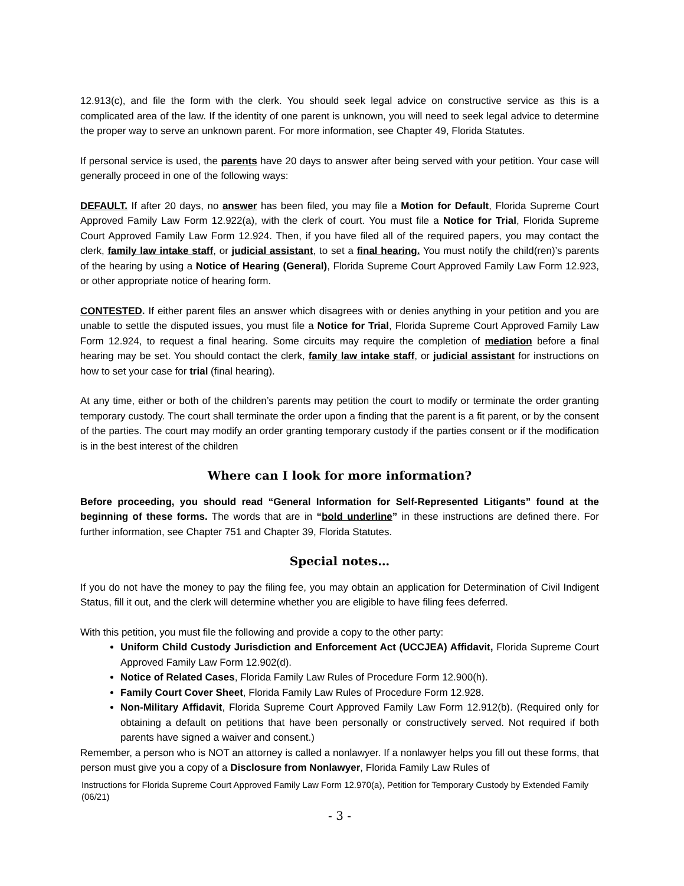12.913(c), and file the form with the clerk. You should seek legal advice on constructive service as this is a complicated area of the law. If the identity of one parent is unknown, you will need to seek legal advice to determine the proper way to serve an unknown parent. For more information, see Chapter 49, Florida Statutes.
If personal service is used, the parents have 20 days to answer after being served with your petition. Your case will generally proceed in one of the following ways:
DEFAULT. If after 20 days, no answer has been filed, you may file a Motion for Default, Florida Supreme Court Approved Family Law Form 12.922(a), with the clerk of court. You must file a Notice for Trial, Florida Supreme Court Approved Family Law Form 12.924. Then, if you have filed all of the required papers, you may contact the clerk, family law intake staff, or judicial assistant, to set a final hearing. You must notify the child(ren)’s parents of the hearing by using a Notice of Hearing (General), Florida Supreme Court Approved Family Law Form 12.923, or other appropriate notice of hearing form.
CONTESTED. If either parent files an answer which disagrees with or denies anything in your petition and you are unable to settle the disputed issues, you must file a Notice for Trial, Florida Supreme Court Approved Family Law Form 12.924, to request a final hearing. Some circuits may require the completion of mediation before a final hearing may be set. You should contact the clerk, family law intake staff, or judicial assistant for instructions on how to set your case for trial (final hearing).
At any time, either or both of the children’s parents may petition the court to modify or terminate the order granting temporary custody. The court shall terminate the order upon a finding that the parent is a fit parent, or by the consent of the parties. The court may modify an order granting temporary custody if the parties consent or if the modification is in the best interest of the children
Where can I look for more information?
Before proceeding, you should read “General Information for Self-Represented Litigants” found at the beginning of these forms. The words that are in “bold underline” in these instructions are defined there. For further information, see Chapter 751 and Chapter 39, Florida Statutes.
Special notes…
If you do not have the money to pay the filing fee, you may obtain an application for Determination of Civil Indigent Status, fill it out, and the clerk will determine whether you are eligible to have filing fees deferred.
With this petition, you must file the following and provide a copy to the other party:
Uniform Child Custody Jurisdiction and Enforcement Act (UCCJEA) Affidavit, Florida Supreme Court Approved Family Law Form 12.902(d).
Notice of Related Cases, Florida Family Law Rules of Procedure Form 12.900(h).
Family Court Cover Sheet, Florida Family Law Rules of Procedure Form 12.928.
Non-Military Affidavit, Florida Supreme Court Approved Family Law Form 12.912(b). (Required only for obtaining a default on petitions that have been personally or constructively served. Not required if both parents have signed a waiver and consent.)
Remember, a person who is NOT an attorney is called a nonlawyer. If a nonlawyer helps you fill out these forms, that person must give you a copy of a Disclosure from Nonlawyer, Florida Family Law Rules of
Instructions for Florida Supreme Court Approved Family Law Form 12.970(a), Petition for Temporary Custody by Extended Family (06/21)
- 3 -